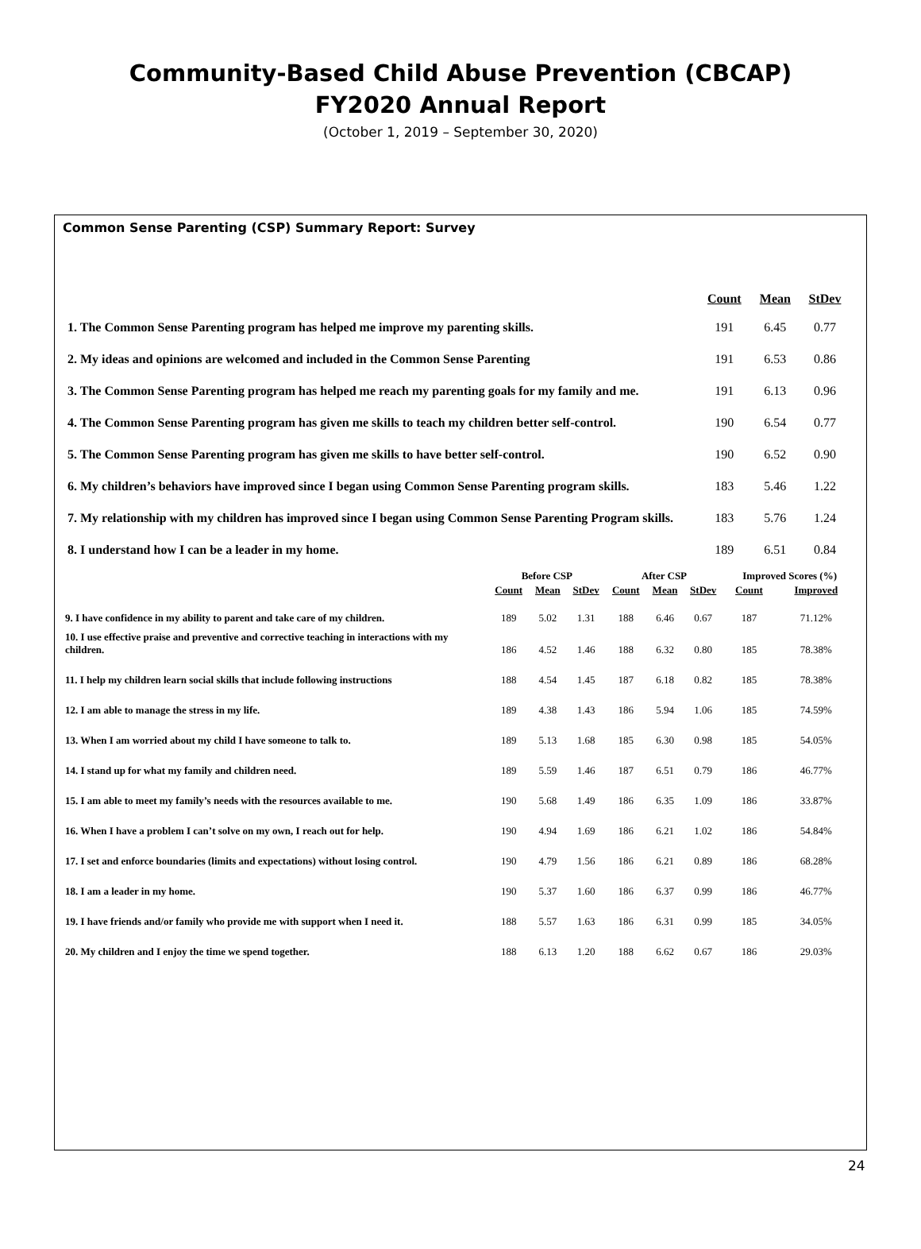Community-Based Child Abuse Prevention (CBCAP)
FY2020 Annual Report
(October 1, 2019 – September 30, 2020)
Common Sense Parenting (CSP) Summary Report: Survey
| | Count | Mean | StDev |
| --- | --- | --- | --- |
| 1. The Common Sense Parenting program has helped me improve my parenting skills. | 191 | 6.45 | 0.77 |
| 2. My ideas and opinions are welcomed and included in the Common Sense Parenting | 191 | 6.53 | 0.86 |
| 3. The Common Sense Parenting program has helped me reach my parenting goals for my family and me. | 191 | 6.13 | 0.96 |
| 4. The Common Sense Parenting program has given me skills to teach my children better self-control. | 190 | 6.54 | 0.77 |
| 5. The Common Sense Parenting program has given me skills to have better self-control. | 190 | 6.52 | 0.90 |
| 6. My children’s behaviors have improved since I began using Common Sense Parenting program skills. | 183 | 5.46 | 1.22 |
| 7. My relationship with my children has improved since I began using Common Sense Parenting Program skills. | 183 | 5.76 | 1.24 |
| 8. I understand how I can be a leader in my home. | 189 | 6.51 | 0.84 |
| | Before CSP | | | After CSP | | | Improved Scores (%) | |
| --- | --- | --- | --- | --- | --- | --- | --- | --- |
| | Count | Mean | StDev | Count | Mean | StDev | Count | Improved |
| 9. I have confidence in my ability to parent and take care of my children. | 189 | 5.02 | 1.31 | 188 | 6.46 | 0.67 | 187 | 71.12% |
| 10. I use effective praise and preventive and corrective teaching in interactions with my children. | 186 | 4.52 | 1.46 | 188 | 6.32 | 0.80 | 185 | 78.38% |
| 11. I help my children learn social skills that include following instructions | 188 | 4.54 | 1.45 | 187 | 6.18 | 0.82 | 185 | 78.38% |
| 12. I am able to manage the stress in my life. | 189 | 4.38 | 1.43 | 186 | 5.94 | 1.06 | 185 | 74.59% |
| 13. When I am worried about my child I have someone to talk to. | 189 | 5.13 | 1.68 | 185 | 6.30 | 0.98 | 185 | 54.05% |
| 14. I stand up for what my family and children need. | 189 | 5.59 | 1.46 | 187 | 6.51 | 0.79 | 186 | 46.77% |
| 15. I am able to meet my family’s needs with the resources available to me. | 190 | 5.68 | 1.49 | 186 | 6.35 | 1.09 | 186 | 33.87% |
| 16. When I have a problem I can’t solve on my own, I reach out for help. | 190 | 4.94 | 1.69 | 186 | 6.21 | 1.02 | 186 | 54.84% |
| 17. I set and enforce boundaries (limits and expectations) without losing control. | 190 | 4.79 | 1.56 | 186 | 6.21 | 0.89 | 186 | 68.28% |
| 18. I am a leader in my home. | 190 | 5.37 | 1.60 | 186 | 6.37 | 0.99 | 186 | 46.77% |
| 19. I have friends and/or family who provide me with support when I need it. | 188 | 5.57 | 1.63 | 186 | 6.31 | 0.99 | 185 | 34.05% |
| 20. My children and I enjoy the time we spend together. | 188 | 6.13 | 1.20 | 188 | 6.62 | 0.67 | 186 | 29.03% |
24